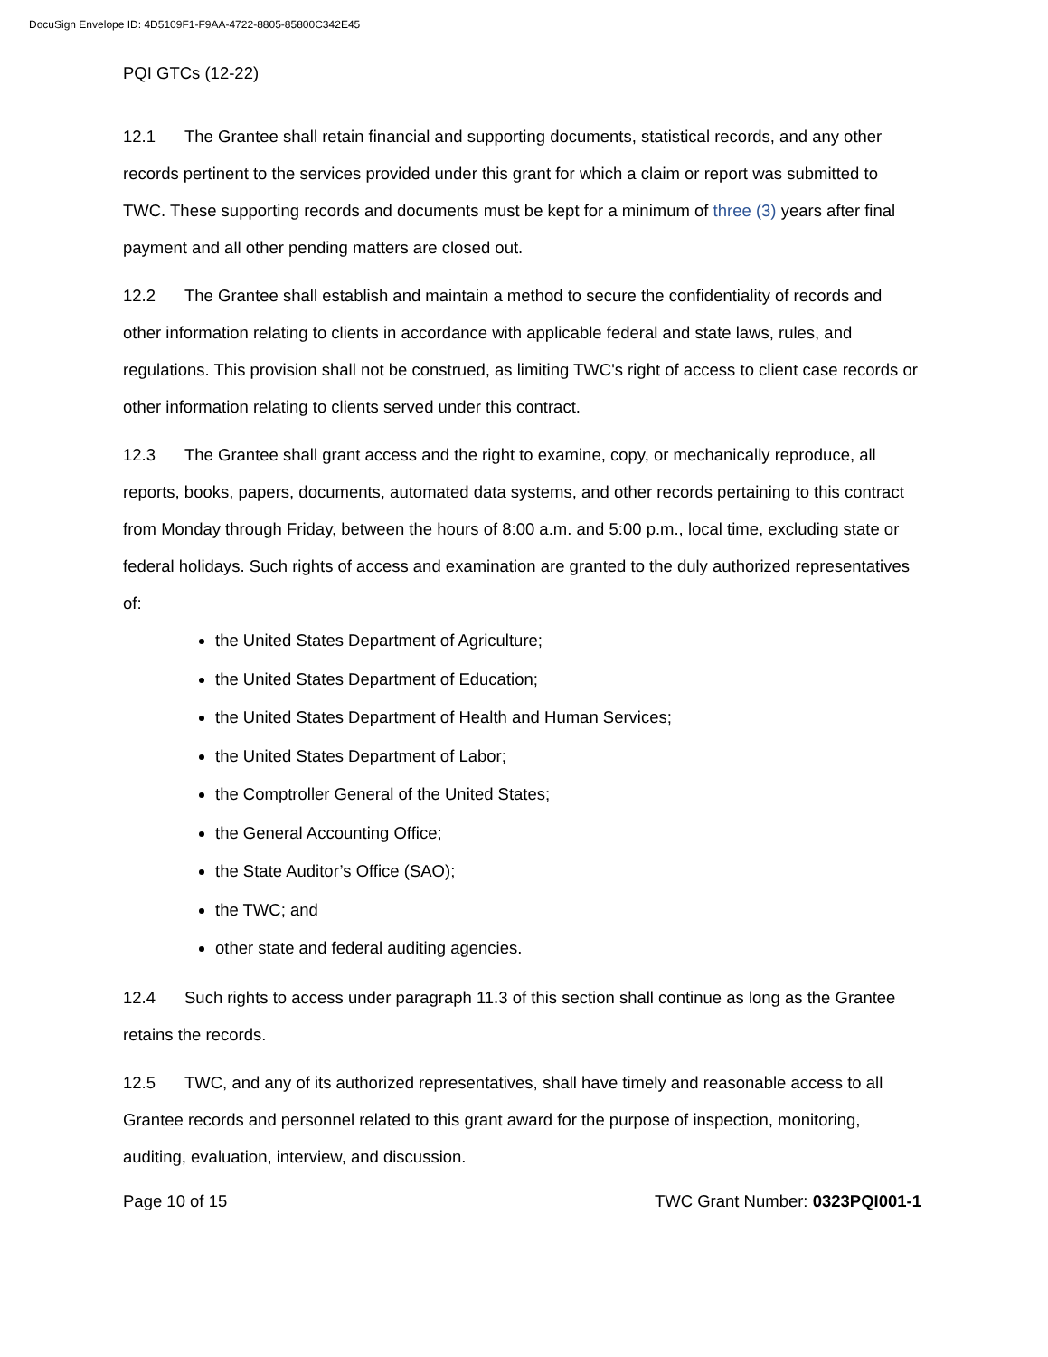DocuSign Envelope ID: 4D5109F1-F9AA-4722-8805-85800C342E45
PQI GTCs (12-22)
12.1 The Grantee shall retain financial and supporting documents, statistical records, and any other records pertinent to the services provided under this grant for which a claim or report was submitted to TWC. These supporting records and documents must be kept for a minimum of three (3) years after final payment and all other pending matters are closed out.
12.2 The Grantee shall establish and maintain a method to secure the confidentiality of records and other information relating to clients in accordance with applicable federal and state laws, rules, and regulations. This provision shall not be construed, as limiting TWC's right of access to client case records or other information relating to clients served under this contract.
12.3 The Grantee shall grant access and the right to examine, copy, or mechanically reproduce, all reports, books, papers, documents, automated data systems, and other records pertaining to this contract from Monday through Friday, between the hours of 8:00 a.m. and 5:00 p.m., local time, excluding state or federal holidays. Such rights of access and examination are granted to the duly authorized representatives of:
the United States Department of Agriculture;
the United States Department of Education;
the United States Department of Health and Human Services;
the United States Department of Labor;
the Comptroller General of the United States;
the General Accounting Office;
the State Auditor’s Office (SAO);
the TWC; and
other state and federal auditing agencies.
12.4 Such rights to access under paragraph 11.3 of this section shall continue as long as the Grantee retains the records.
12.5 TWC, and any of its authorized representatives, shall have timely and reasonable access to all Grantee records and personnel related to this grant award for the purpose of inspection, monitoring, auditing, evaluation, interview, and discussion.
Page 10 of 15 TWC Grant Number: 0323PQI001-1